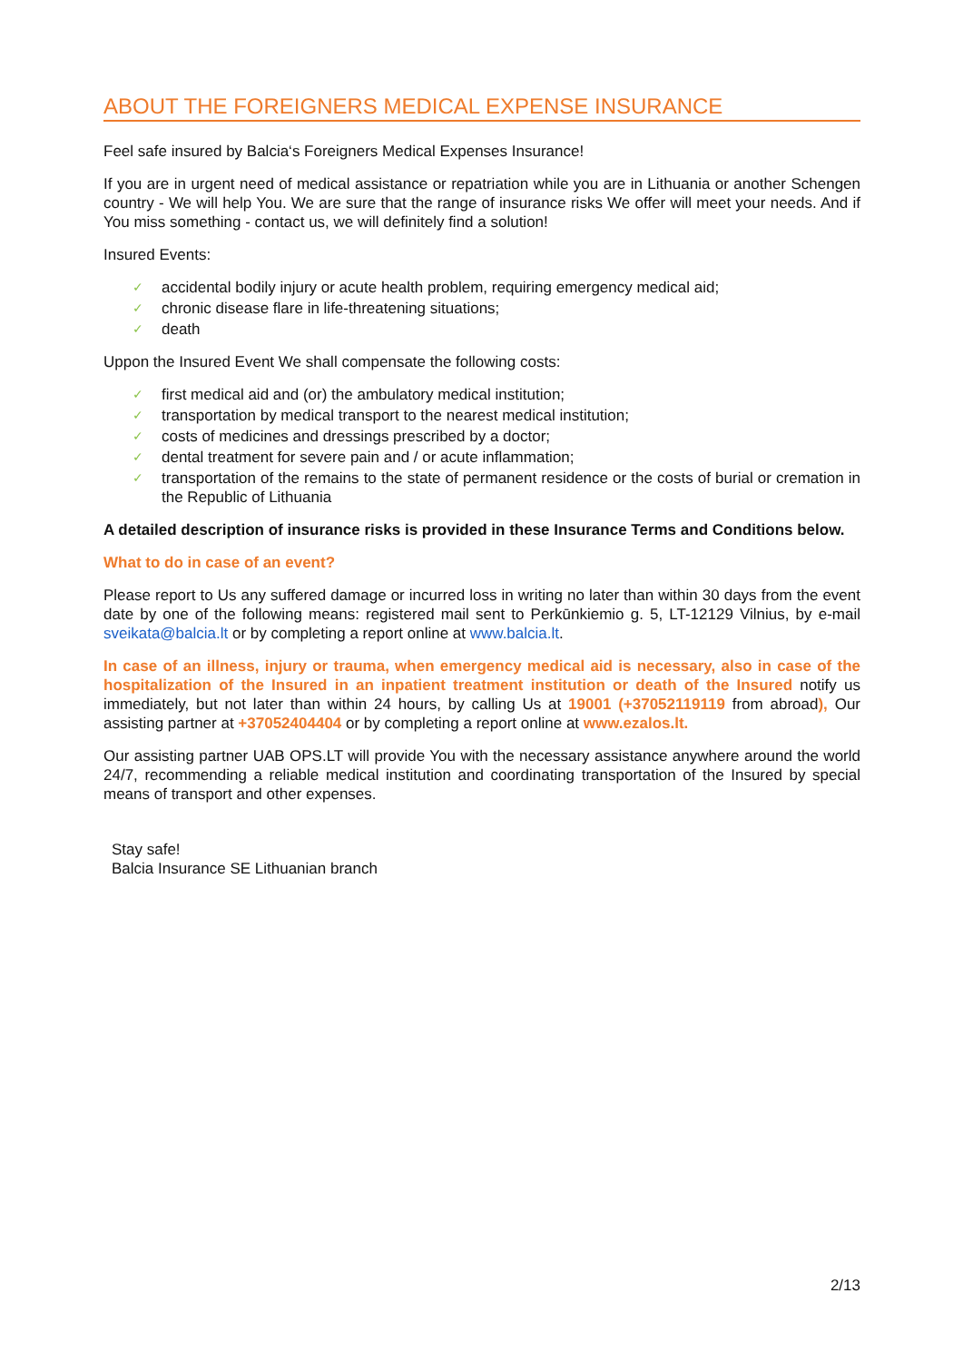ABOUT THE FOREIGNERS MEDICAL EXPENSE INSURANCE
Feel safe insured by Balcia‘s Foreigners Medical Expenses Insurance!
If you are in urgent need of medical assistance or repatriation while you are in Lithuania or another Schengen country - We will help You. We are sure that the range of insurance risks We offer will meet your needs. And if You miss something - contact us, we will definitely find a solution!
Insured Events:
✓ accidental bodily injury or acute health problem, requiring emergency medical aid;
✓ chronic disease flare in life-threatening situations;
✓ death
Uppon the Insured Event We shall compensate the following costs:
✓ first medical aid and (or) the ambulatory medical institution;
✓ transportation by medical transport to the nearest medical institution;
✓ costs of medicines and dressings prescribed by a doctor;
✓ dental treatment for severe pain and / or acute inflammation;
✓ transportation of the remains to the state of permanent residence or the costs of burial or cremation in the Republic of Lithuania
A detailed description of insurance risks is provided in these Insurance Terms and Conditions below.
What to do in case of an event?
Please report to Us any suffered damage or incurred loss in writing no later than within 30 days from the event date by one of the following means: registered mail sent to Perkūnkiemio g. 5, LT-12129 Vilnius, by e-mail sveikata@balcia.lt or by completing a report online at www.balcia.lt.
In case of an illness, injury or trauma, when emergency medical aid is necessary, also in case of the hospitalization of the Insured in an inpatient treatment institution or death of the Insured notify us immediately, but not later than within 24 hours, by calling Us at 19001 (+37052119119 from abroad), Our assisting partner at +37052404404 or by completing a report online at www.ezalos.lt.
Our assisting partner UAB OPS.LT will provide You with the necessary assistance anywhere around the world 24/7, recommending a reliable medical institution and coordinating transportation of the Insured by special means of transport and other expenses.
Stay safe!
Balcia Insurance SE Lithuanian branch
2/13